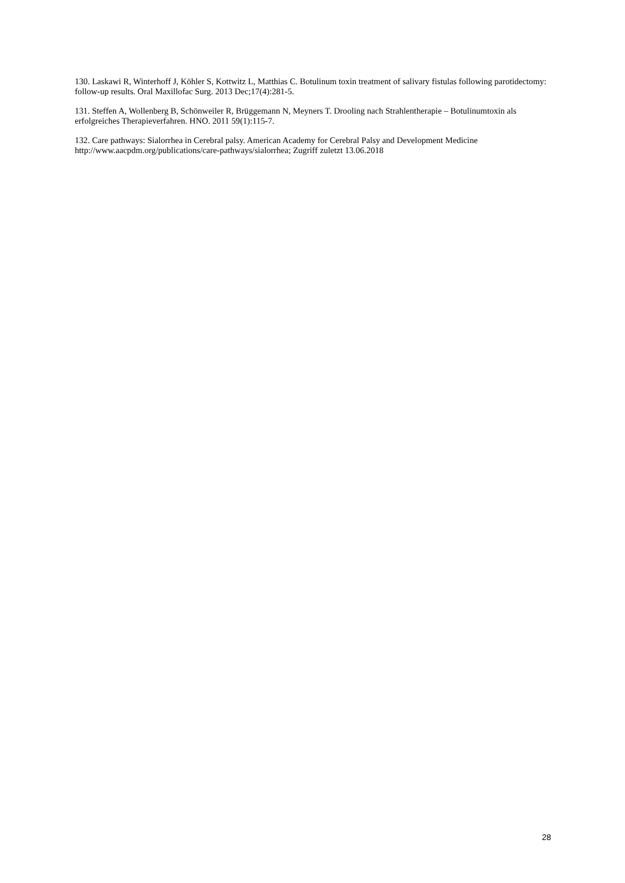130. Laskawi R, Winterhoff J, Köhler S, Kottwitz L, Matthias C. Botulinum toxin treatment of salivary fistulas following parotidectomy: follow-up results. Oral Maxillofac Surg. 2013 Dec;17(4):281-5.
131. Steffen A, Wollenberg B, Schönweiler R, Brüggemann N, Meyners T. Drooling nach Strahlentherapie – Botulinumtoxin als erfolgreiches Therapieverfahren. HNO. 2011 59(1):115-7.
132. Care pathways: Sialorrhea in Cerebral palsy. American Academy for Cerebral Palsy and Development Medicine http://www.aacpdm.org/publications/care-pathways/sialorrhea; Zugriff zuletzt 13.06.2018
28